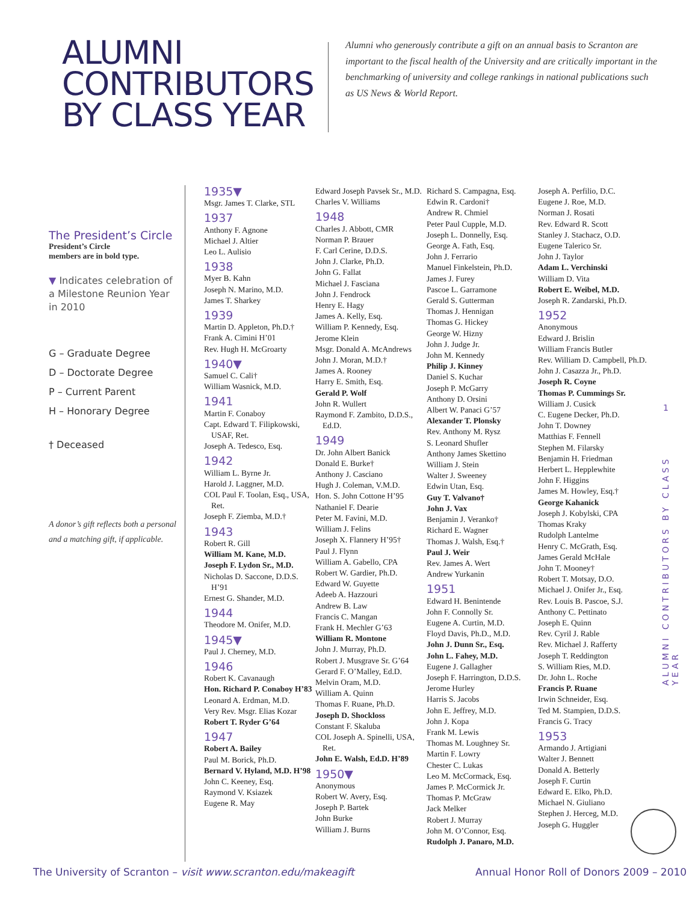ALUMNI
CONTRIBUTORS
BY CLASS YEAR
Alumni who generously contribute a gift on an annual basis to Scranton are important to the fiscal health of the University and are critically important in the benchmarking of university and college rankings in national publications such as US News & World Report.
The President’s Circle
President’s Circle
members are in bold type.
▼ Indicates celebration of a Milestone Reunion Year in 2010
G – Graduate Degree
D – Doctorate Degree
P – Current Parent
H – Honorary Degree
† Deceased
A donor’s gift reflects both a personal and a matching gift, if applicable.
1935▼
Msgr. James T. Clarke, STL
1937
Anthony F. Agnone
Michael J. Altier
Leo L. Aulisio
1938
Myer B. Kahn
Joseph N. Marino, M.D.
James T. Sharkey
1939
Martin D. Appleton, Ph.D.†
Frank A. Cimini H’01
Rev. Hugh H. McGroarty
1940▼
Samuel C. Cali†
William Wasnick, M.D.
1941
Martin F. Conaboy
Capt. Edward T. Filipkowski, USAF, Ret.
Joseph A. Tedesco, Esq.
1942
William L. Byrne Jr.
Harold J. Laggner, M.D.
COL Paul F. Toolan, Esq., USA, Ret.
Joseph F. Ziemba, M.D.†
1943
Robert R. Gill
William M. Kane, M.D.
Joseph F. Lydon Sr., M.D.
Nicholas D. Saccone, D.D.S. H’91
Ernest G. Shander, M.D.
1944
Theodore M. Onifer, M.D.
1945▼
Paul J. Cherney, M.D.
1946
Robert K. Cavanaugh
Hon. Richard P. Conaboy H’83
Leonard A. Erdman, M.D.
Very Rev. Msgr. Elias Kozar
Robert T. Ryder G’64
1947
Robert A. Bailey
Paul M. Borick, Ph.D.
Bernard V. Hyland, M.D. H’98
John C. Keeney, Esq.
Raymond V. Ksiazek
Eugene R. May
Edward Joseph Pavsek Sr., M.D.
Charles V. Williams
1948
Charles J. Abbott, CMR
Norman P. Brauer
F. Carl Cerine, D.D.S.
John J. Clarke, Ph.D.
John G. Fallat
Michael J. Fasciana
John J. Fendrock
Henry E. Hagy
James A. Kelly, Esq.
William P. Kennedy, Esq.
Jerome Klein
Msgr. Donald A. McAndrews
John J. Moran, M.D.†
James A. Rooney
Harry E. Smith, Esq.
Gerald P. Wolf
John R. Wullert
Raymond F. Zambito, D.D.S., Ed.D.
1949
Dr. John Albert Banick
Donald E. Burke†
Anthony J. Casciano
Hugh J. Coleman, V.M.D.
Hon. S. John Cottone H’95
Nathaniel F. Dearie
Peter M. Favini, M.D.
William J. Felins
Joseph X. Flannery H’95†
Paul J. Flynn
William A. Gabello, CPA
Robert W. Gardier, Ph.D.
Edward W. Guyette
Adeeb A. Hazzouri
Andrew B. Law
Francis C. Mangan
Frank H. Mechler G’63
William R. Montone
John J. Murray, Ph.D.
Robert J. Musgrave Sr. G’64
Gerard F. O’Malley, Ed.D.
Melvin Oram, M.D.
William A. Quinn
Thomas F. Ruane, Ph.D.
Joseph D. Shockloss
Constant F. Skaluba
COL Joseph A. Spinelli, USA, Ret.
John E. Walsh, Ed.D. H’89
1950▼
Anonymous
Robert W. Avery, Esq.
Joseph P. Bartek
John Burke
William J. Burns
Richard S. Campagna, Esq.
Edwin R. Cardoni†
Andrew R. Chmiel
Peter Paul Cupple, M.D.
Joseph L. Donnelly, Esq.
George A. Fath, Esq.
John J. Ferrario
Manuel Finkelstein, Ph.D.
James J. Furey
Pascoe L. Garramone
Gerald S. Gutterman
Thomas J. Hennigan
Thomas G. Hickey
George W. Hizny
John J. Judge Jr.
John M. Kennedy
Philip J. Kinney
Daniel S. Kuchar
Joseph P. McGarry
Anthony D. Orsini
Albert W. Panaci G’57
Alexander T. Plonsky
Rev. Anthony M. Rysz
S. Leonard Shufler
Anthony James Skettino
William J. Stein
Walter J. Sweeney
Edwin Utan, Esq.
Guy T. Valvano†
John J. Vax
Benjamin J. Veranko†
Richard E. Wagner
Thomas J. Walsh, Esq.†
Paul J. Weir
Rev. James A. Wert
Andrew Yurkanin
1951
Edward H. Benintende
John F. Connolly Sr.
Eugene A. Curtin, M.D.
Floyd Davis, Ph.D., M.D.
John J. Dunn Sr., Esq.
John L. Fahey, M.D.
Eugene J. Gallagher
Joseph F. Harrington, D.D.S.
Jerome Hurley
Harris S. Jacobs
John E. Jeffrey, M.D.
John J. Kopa
Frank M. Lewis
Thomas M. Loughney Sr.
Martin F. Lowry
Chester C. Lukas
Leo M. McCormack, Esq.
James P. McCormick Jr.
Thomas P. McGraw
Jack Melker
Robert J. Murray
John M. O’Connor, Esq.
Rudolph J. Panaro, M.D.
Joseph A. Perfilio, D.C.
Eugene J. Roe, M.D.
Norman J. Rosati
Rev. Edward R. Scott
Stanley J. Stachacz, O.D.
Eugene Talerico Sr.
John J. Taylor
Adam L. Verchinski
William D. Vita
Robert E. Weibel, M.D.
Joseph R. Zandarski, Ph.D.
1952
Anonymous
Edward J. Brislin
William Francis Butler
Rev. William D. Campbell, Ph.D.
John J. Casazza Jr., Ph.D.
Joseph R. Coyne
Thomas P. Cummings Sr.
William J. Cusick
C. Eugene Decker, Ph.D.
John T. Downey
Matthias F. Fennell
Stephen M. Filarsky
Benjamin H. Friedman
Herbert L. Hepplewhite
John F. Higgins
James M. Howley, Esq.†
George Kahanick
Joseph J. Kobylski, CPA
Thomas Kraky
Rudolph Lantelme
Henry C. McGrath, Esq.
James Gerald McHale
John T. Mooney†
Robert T. Motsay, D.O.
Michael J. Onifer Jr., Esq.
Rev. Louis B. Pascoe, S.J.
Anthony C. Pettinato
Joseph E. Quinn
Rev. Cyril J. Rable
Rev. Michael J. Rafferty
Joseph T. Reddington
S. William Ries, M.D.
Dr. John L. Roche
Francis P. Ruane
Irwin Schneider, Esq.
Ted M. Stampien, D.D.S.
Francis G. Tracy
1953
Armando J. Artigiani
Walter J. Bennett
Donald A. Betterly
Joseph F. Curtin
Edward E. Elko, Ph.D.
Michael N. Giuliano
Stephen J. Herceg, M.D.
Joseph G. Huggler
1
ALUMNI CONTRIBUTORS BY CLASS YEAR
The University of Scranton – visit www.scranton.edu/makeagift
Annual Honor Roll of Donors 2009 – 2010